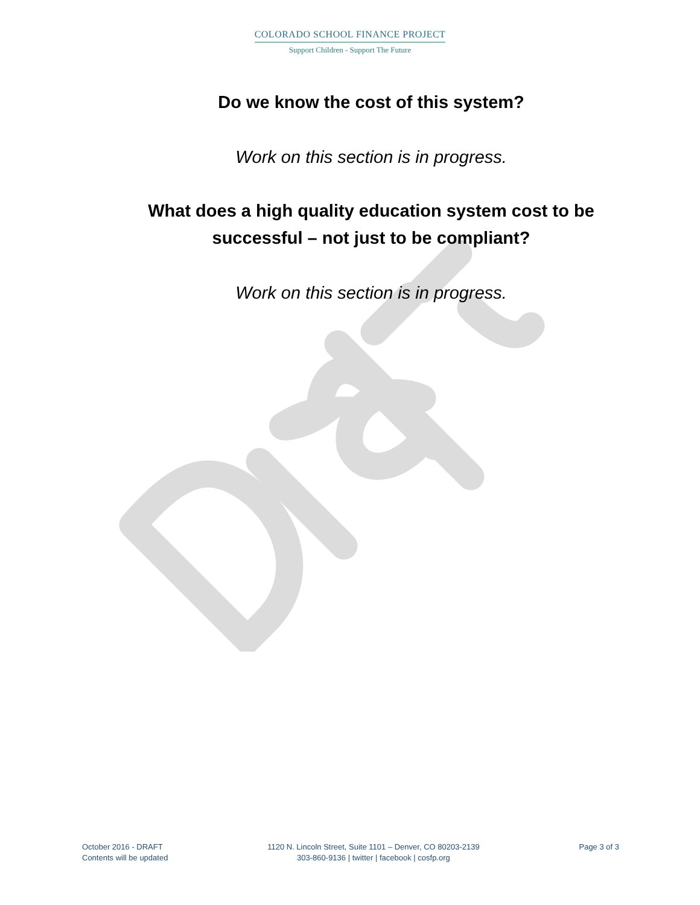COLORADO SCHOOL FINANCE PROJECT
Support Children - Support The Future
Do we know the cost of this system?
Work on this section is in progress.
What does a high quality education system cost to be
successful – not just to be compliant?
Work on this section is in progress.
October 2016 - DRAFT
Contents will be updated
1120 N. Lincoln Street, Suite 1101 – Denver, CO 80203-2139
303-860-9136 | twitter | facebook | cosfp.org
Page 3 of 3